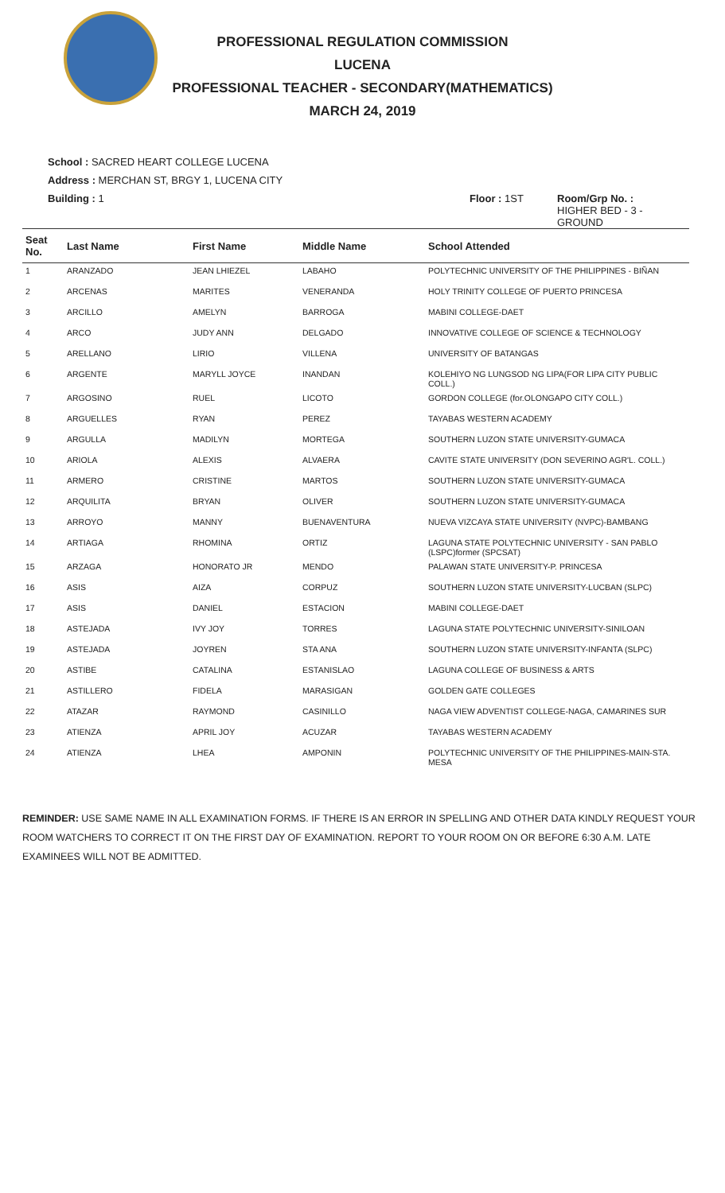PROFESSIONAL REGULATION COMMISSION
LUCENA
PROFESSIONAL TEACHER - SECONDARY(MATHEMATICS)
MARCH 24, 2019
School : SACRED HEART COLLEGE LUCENA
Address : MERCHAN ST, BRGY 1, LUCENA CITY
Building : 1 Floor : 1ST Room/Grp No. :
HIGHER BED - 3 -
GROUND
| Seat No. | Last Name | First Name | Middle Name | School Attended |
| --- | --- | --- | --- | --- |
| 1 | ARANZADO | JEAN LHIEZEL | LABAHO | POLYTECHNIC UNIVERSITY OF THE PHILIPPINES - BIÑAN |
| 2 | ARCENAS | MARITES | VENERANDA | HOLY TRINITY COLLEGE OF PUERTO PRINCESA |
| 3 | ARCILLO | AMELYN | BARROGA | MABINI COLLEGE-DAET |
| 4 | ARCO | JUDY ANN | DELGADO | INNOVATIVE COLLEGE OF SCIENCE & TECHNOLOGY |
| 5 | ARELLANO | LIRIO | VILLENA | UNIVERSITY OF BATANGAS |
| 6 | ARGENTE | MARYLL JOYCE | INANDAN | KOLEHIYO NG LUNGSOD NG LIPA(FOR LIPA CITY PUBLIC COLL.) |
| 7 | ARGOSINO | RUEL | LICOTO | GORDON COLLEGE (for.OLONGAPO CITY COLL.) |
| 8 | ARGUELLES | RYAN | PEREZ | TAYABAS WESTERN ACADEMY |
| 9 | ARGULLA | MADILYN | MORTEGA | SOUTHERN LUZON STATE UNIVERSITY-GUMACA |
| 10 | ARIOLA | ALEXIS | ALVAERA | CAVITE STATE UNIVERSITY (DON SEVERINO AGR'L. COLL.) |
| 11 | ARMERO | CRISTINE | MARTOS | SOUTHERN LUZON STATE UNIVERSITY-GUMACA |
| 12 | ARQUILITA | BRYAN | OLIVER | SOUTHERN LUZON STATE UNIVERSITY-GUMACA |
| 13 | ARROYO | MANNY | BUENAVENTURA | NUEVA VIZCAYA STATE UNIVERSITY (NVPC)-BAMBANG |
| 14 | ARTIAGA | RHOMINA | ORTIZ | LAGUNA STATE POLYTECHNIC UNIVERSITY - SAN PABLO (LSPC)former (SPCSAT) |
| 15 | ARZAGA | HONORATO JR | MENDO | PALAWAN STATE UNIVERSITY-P. PRINCESA |
| 16 | ASIS | AIZA | CORPUZ | SOUTHERN LUZON STATE UNIVERSITY-LUCBAN (SLPC) |
| 17 | ASIS | DANIEL | ESTACION | MABINI COLLEGE-DAET |
| 18 | ASTEJADA | IVY JOY | TORRES | LAGUNA STATE POLYTECHNIC UNIVERSITY-SINILOAN |
| 19 | ASTEJADA | JOYREN | STA ANA | SOUTHERN LUZON STATE UNIVERSITY-INFANTA (SLPC) |
| 20 | ASTIBE | CATALINA | ESTANISLAO | LAGUNA COLLEGE OF BUSINESS & ARTS |
| 21 | ASTILLERO | FIDELA | MARASIGAN | GOLDEN GATE COLLEGES |
| 22 | ATAZAR | RAYMOND | CASINILLO | NAGA VIEW ADVENTIST COLLEGE-NAGA, CAMARINES SUR |
| 23 | ATIENZA | APRIL JOY | ACUZAR | TAYABAS WESTERN ACADEMY |
| 24 | ATIENZA | LHEA | AMPONIN | POLYTECHNIC UNIVERSITY OF THE PHILIPPINES-MAIN-STA. MESA |
REMINDER: USE SAME NAME IN ALL EXAMINATION FORMS. IF THERE IS AN ERROR IN SPELLING AND OTHER DATA KINDLY REQUEST YOUR ROOM WATCHERS TO CORRECT IT ON THE FIRST DAY OF EXAMINATION. REPORT TO YOUR ROOM ON OR BEFORE 6:30 A.M. LATE EXAMINEES WILL NOT BE ADMITTED.